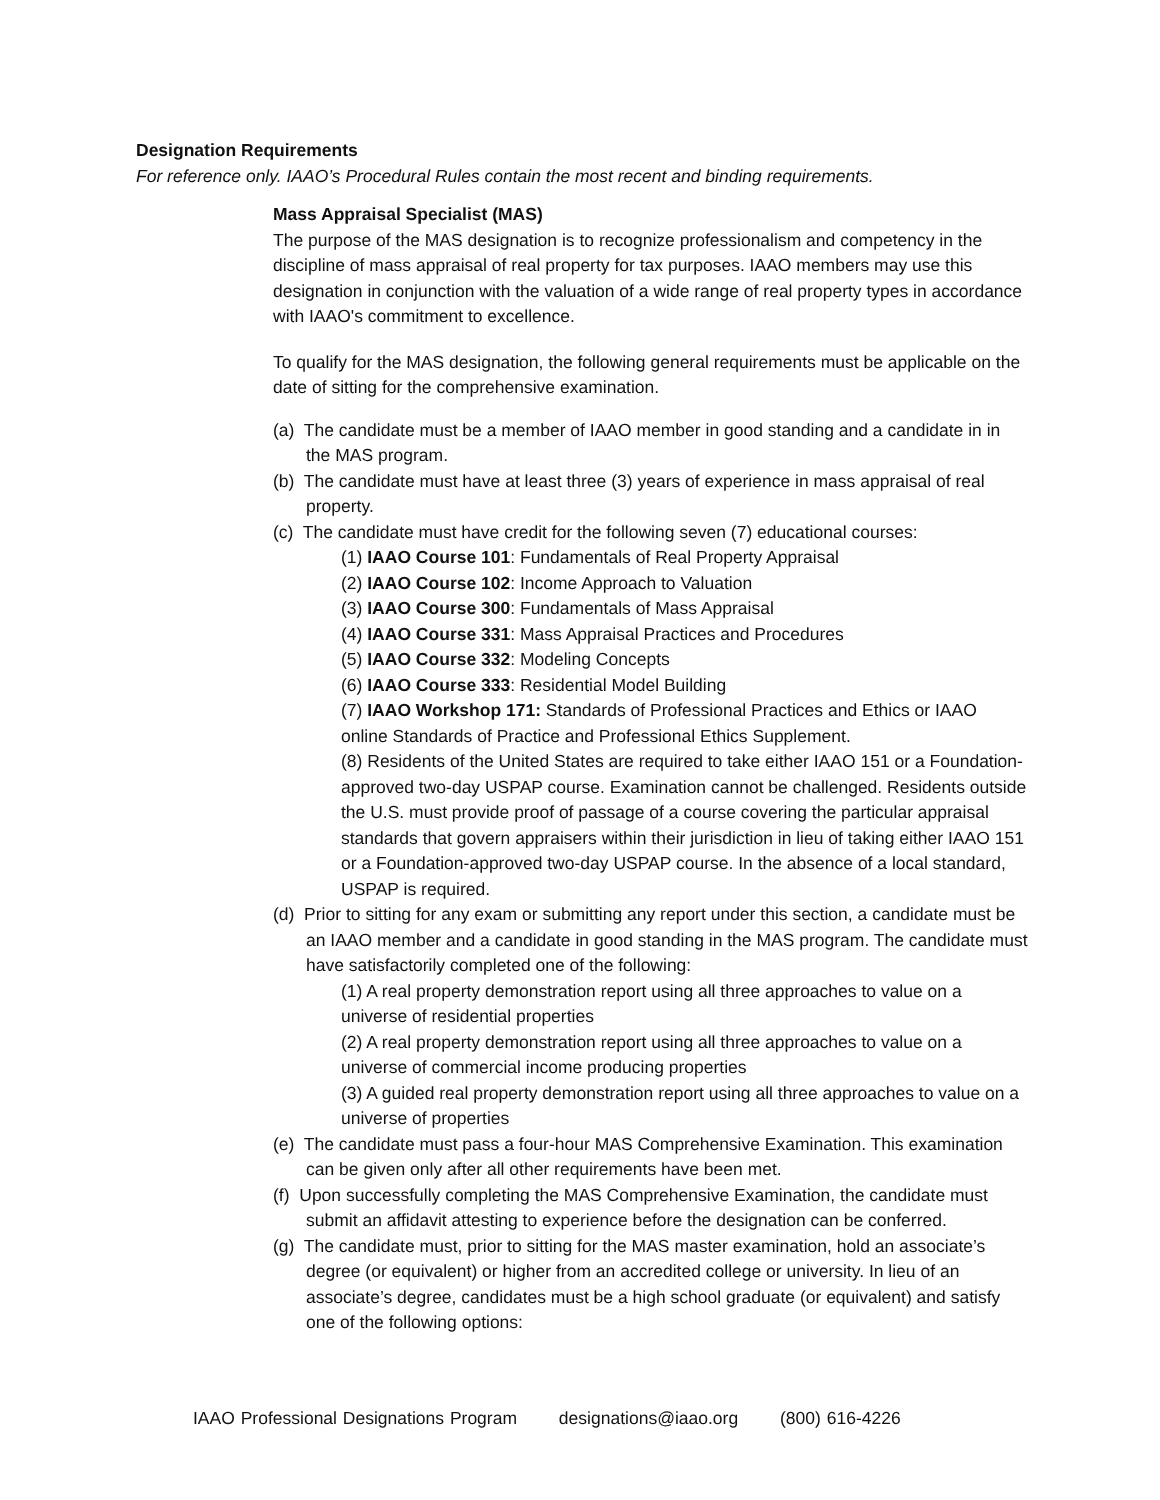Designation Requirements
For reference only. IAAO’s Procedural Rules contain the most recent and binding requirements.
Mass Appraisal Specialist (MAS)
The purpose of the MAS designation is to recognize professionalism and competency in the discipline of mass appraisal of real property for tax purposes. IAAO members may use this designation in conjunction with the valuation of a wide range of real property types in accordance with IAAO's commitment to excellence.
To qualify for the MAS designation, the following general requirements must be applicable on the date of sitting for the comprehensive examination.
(a) The candidate must be a member of IAAO member in good standing and a candidate in in the MAS program.
(b) The candidate must have at least three (3) years of experience in mass appraisal of real property.
(c) The candidate must have credit for the following seven (7) educational courses:
(1) IAAO Course 101: Fundamentals of Real Property Appraisal
(2) IAAO Course 102: Income Approach to Valuation
(3) IAAO Course 300: Fundamentals of Mass Appraisal
(4) IAAO Course 331: Mass Appraisal Practices and Procedures
(5) IAAO Course 332: Modeling Concepts
(6) IAAO Course 333: Residential Model Building
(7) IAAO Workshop 171: Standards of Professional Practices and Ethics or IAAO online Standards of Practice and Professional Ethics Supplement.
(8) Residents of the United States are required to take either IAAO 151 or a Foundation-approved two-day USPAP course. Examination cannot be challenged. Residents outside the U.S. must provide proof of passage of a course covering the particular appraisal standards that govern appraisers within their jurisdiction in lieu of taking either IAAO 151 or a Foundation-approved two-day USPAP course. In the absence of a local standard, USPAP is required.
(d) Prior to sitting for any exam or submitting any report under this section, a candidate must be an IAAO member and a candidate in good standing in the MAS program. The candidate must have satisfactorily completed one of the following:
(1) A real property demonstration report using all three approaches to value on a universe of residential properties
(2) A real property demonstration report using all three approaches to value on a universe of commercial income producing properties
(3) A guided real property demonstration report using all three approaches to value on a universe of properties
(e) The candidate must pass a four-hour MAS Comprehensive Examination. This examination can be given only after all other requirements have been met.
(f) Upon successfully completing the MAS Comprehensive Examination, the candidate must submit an affidavit attesting to experience before the designation can be conferred.
(g) The candidate must, prior to sitting for the MAS master examination, hold an associate’s degree (or equivalent) or higher from an accredited college or university. In lieu of an associate’s degree, candidates must be a high school graduate (or equivalent) and satisfy one of the following options:
IAAO Professional Designations Program designations@iaao.org (800) 616-4226